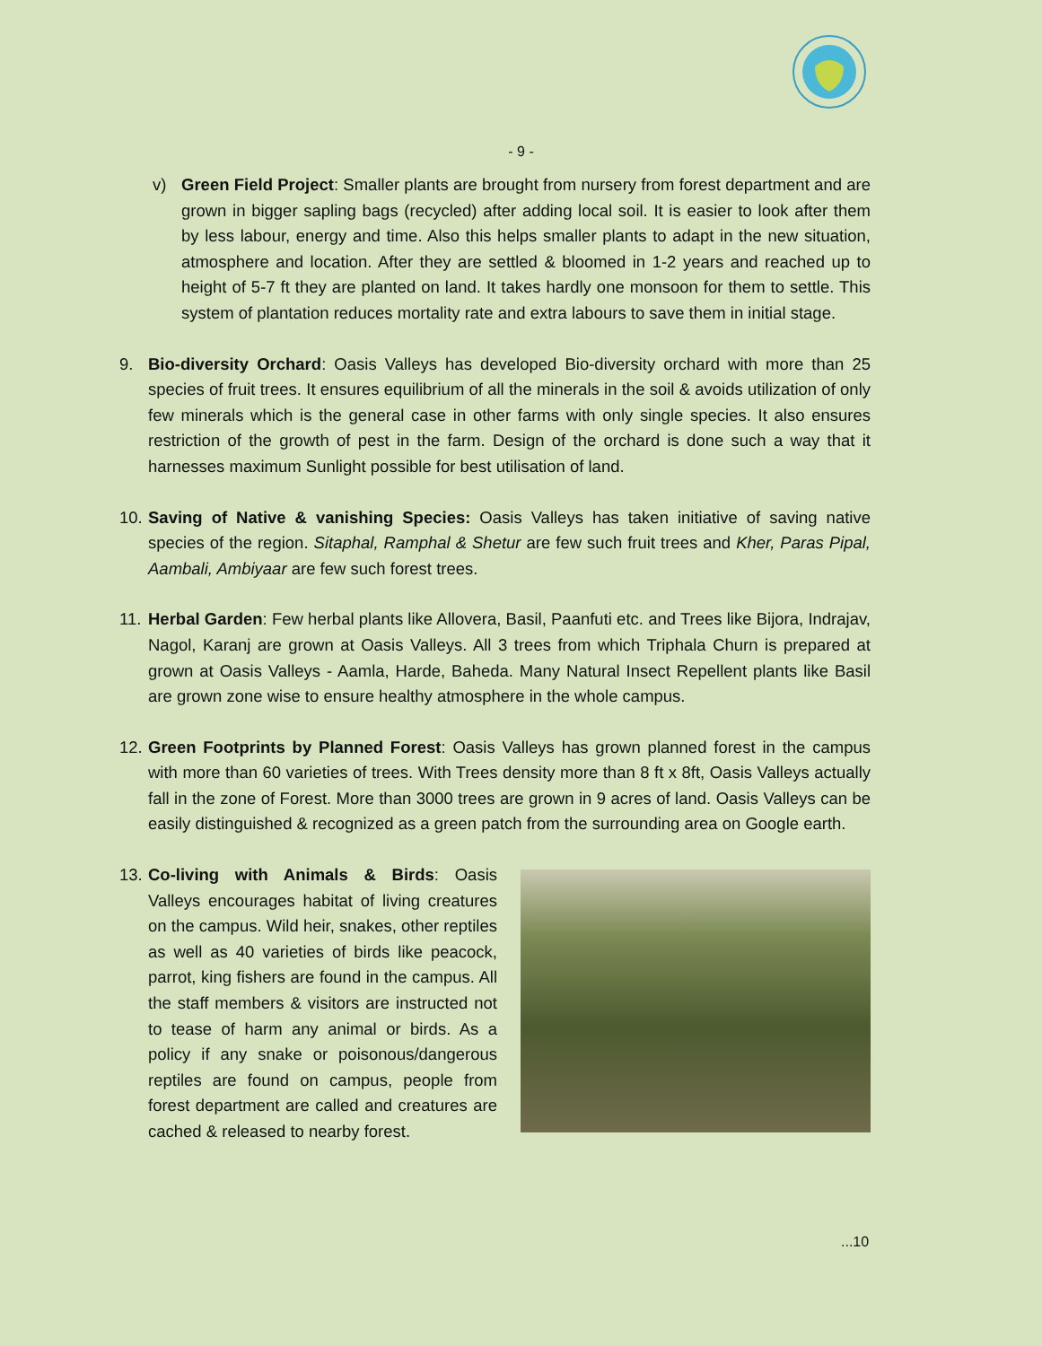- 9 -
v) Green Field Project: Smaller plants are brought from nursery from forest department and are grown in bigger sapling bags (recycled) after adding local soil. It is easier to look after them by less labour, energy and time. Also this helps smaller plants to adapt in the new situation, atmosphere and location. After they are settled & bloomed in 1-2 years and reached up to height of 5-7 ft they are planted on land. It takes hardly one monsoon for them to settle. This system of plantation reduces mortality rate and extra labours to save them in initial stage.
9. Bio-diversity Orchard: Oasis Valleys has developed Bio-diversity orchard with more than 25 species of fruit trees. It ensures equilibrium of all the minerals in the soil & avoids utilization of only few minerals which is the general case in other farms with only single species. It also ensures restriction of the growth of pest in the farm. Design of the orchard is done such a way that it harnesses maximum Sunlight possible for best utilisation of land.
10.
Saving of Native & vanishing Species: Oasis Valleys has taken initiative of saving native species of the region. Sitaphal, Ramphal & Shetur are few such fruit trees and Kher, Paras Pipal, Aambali, Ambiyaar are few such forest trees.
11.
Herbal Garden: Few herbal plants like Allovera, Basil, Paanfuti etc. and Trees like Bijora, Indrajav, Nagol, Karanj are grown at Oasis Valleys. All 3 trees from which Triphala Churn is prepared at grown at Oasis Valleys - Aamla, Harde, Baheda. Many Natural Insect Repellent plants like Basil are grown zone wise to ensure healthy atmosphere in the whole campus.
12.
Green Footprints by Planned Forest: Oasis Valleys has grown planned forest in the campus with more than 60 varieties of trees. With Trees density more than 8 ft x 8ft, Oasis Valleys actually fall in the zone of Forest. More than 3000 trees are grown in 9 acres of land. Oasis Valleys can be easily distinguished & recognized as a green patch from the surrounding area on Google earth.
13.
Co-living with Animals & Birds: Oasis Valleys encourages habitat of living creatures on the campus. Wild heir, snakes, other reptiles as well as 40 varieties of birds like peacock, parrot, king fishers are found in the campus. All the staff members & visitors are instructed not to tease of harm any animal or birds. As a policy if any snake or poisonous/dangerous reptiles are found on campus, people from forest department are called and creatures are cached & released to nearby forest.
...10